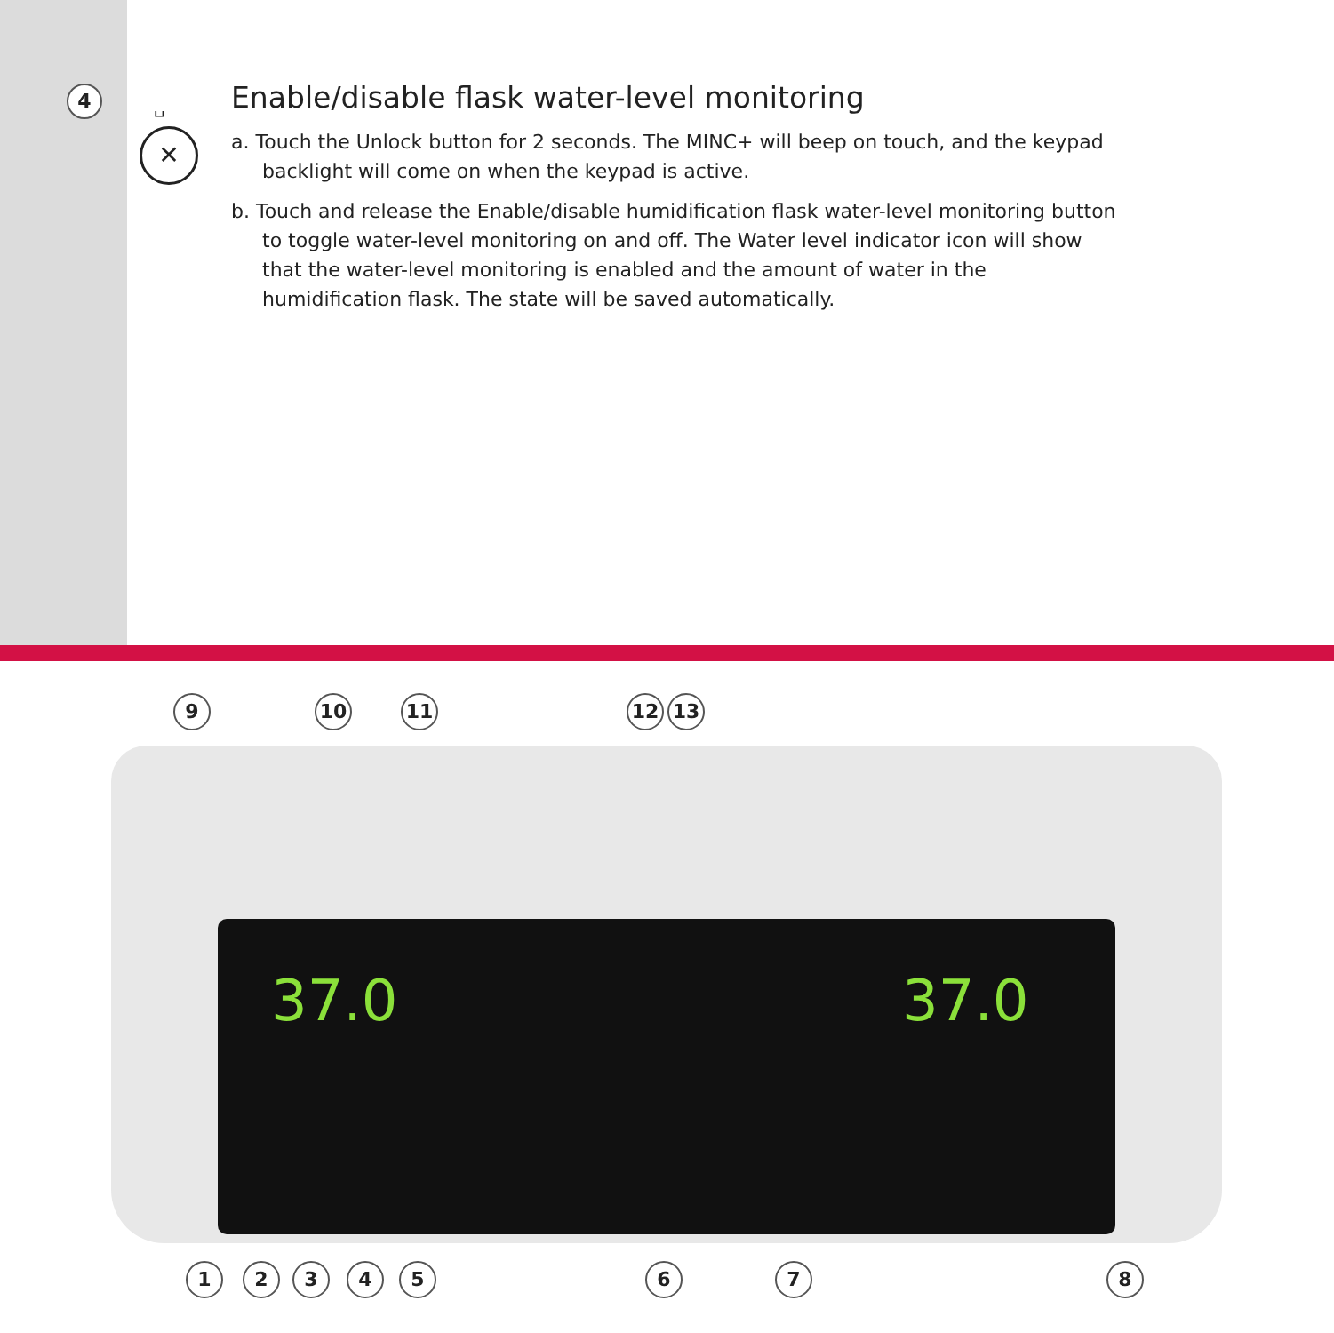4 ␣
✕
Enable/disable flask water-level monitoring
a. Touch the Unlock button for 2 seconds. The MINC+ will beep on touch, and the keypad backlight will come on when the keypad is active.
b. Touch and release the Enable/disable humidification flask water-level monitoring button to toggle water-level monitoring on and off. The Water level indicator icon will show that the water-level monitoring is enabled and the amount of water in the humidification flask. The state will be saved automatically.
37.0 37.0
9 10 11 12 13
1 2 3 4 5 6 7 8